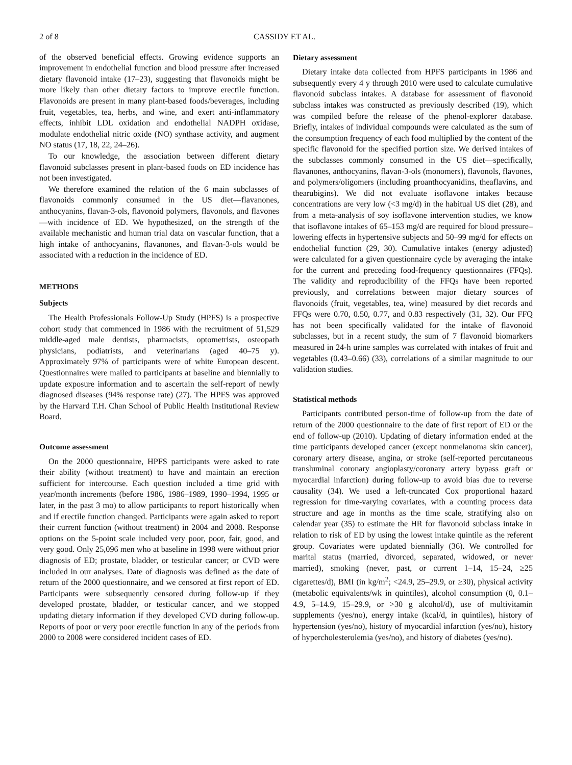2 of 8 CASSIDY ET AL.
of the observed beneficial effects. Growing evidence supports an improvement in endothelial function and blood pressure after increased dietary flavonoid intake (17–23), suggesting that flavonoids might be more likely than other dietary factors to improve erectile function. Flavonoids are present in many plant-based foods/beverages, including fruit, vegetables, tea, herbs, and wine, and exert anti-inflammatory effects, inhibit LDL oxidation and endothelial NADPH oxidase, modulate endothelial nitric oxide (NO) synthase activity, and augment NO status (17, 18, 22, 24–26).
To our knowledge, the association between different dietary flavonoid subclasses present in plant-based foods on ED incidence has not been investigated.
We therefore examined the relation of the 6 main subclasses of flavonoids commonly consumed in the US diet—flavanones, anthocyanins, flavan-3-ols, flavonoid polymers, flavonols, and flavones—with incidence of ED. We hypothesized, on the strength of the available mechanistic and human trial data on vascular function, that a high intake of anthocyanins, flavanones, and flavan-3-ols would be associated with a reduction in the incidence of ED.
METHODS
Subjects
The Health Professionals Follow-Up Study (HPFS) is a prospective cohort study that commenced in 1986 with the recruitment of 51,529 middle-aged male dentists, pharmacists, optometrists, osteopath physicians, podiatrists, and veterinarians (aged 40–75 y). Approximately 97% of participants were of white European descent. Questionnaires were mailed to participants at baseline and biennially to update exposure information and to ascertain the self-report of newly diagnosed diseases (94% response rate) (27). The HPFS was approved by the Harvard T.H. Chan School of Public Health Institutional Review Board.
Outcome assessment
On the 2000 questionnaire, HPFS participants were asked to rate their ability (without treatment) to have and maintain an erection sufficient for intercourse. Each question included a time grid with year/month increments (before 1986, 1986–1989, 1990–1994, 1995 or later, in the past 3 mo) to allow participants to report historically when and if erectile function changed. Participants were again asked to report their current function (without treatment) in 2004 and 2008. Response options on the 5-point scale included very poor, poor, fair, good, and very good. Only 25,096 men who at baseline in 1998 were without prior diagnosis of ED; prostate, bladder, or testicular cancer; or CVD were included in our analyses. Date of diagnosis was defined as the date of return of the 2000 questionnaire, and we censored at first report of ED. Participants were subsequently censored during follow-up if they developed prostate, bladder, or testicular cancer, and we stopped updating dietary information if they developed CVD during follow-up. Reports of poor or very poor erectile function in any of the periods from 2000 to 2008 were considered incident cases of ED.
Dietary assessment
Dietary intake data collected from HPFS participants in 1986 and subsequently every 4 y through 2010 were used to calculate cumulative flavonoid subclass intakes. A database for assessment of flavonoid subclass intakes was constructed as previously described (19), which was compiled before the release of the phenol-explorer database. Briefly, intakes of individual compounds were calculated as the sum of the consumption frequency of each food multiplied by the content of the specific flavonoid for the specified portion size. We derived intakes of the subclasses commonly consumed in the US diet—specifically, flavanones, anthocyanins, flavan-3-ols (monomers), flavonols, flavones, and polymers/oligomers (including proanthocyanidins, theaflavins, and thearubigins). We did not evaluate isoflavone intakes because concentrations are very low (<3 mg/d) in the habitual US diet (28), and from a meta-analysis of soy isoflavone intervention studies, we know that isoflavone intakes of 65–153 mg/d are required for blood pressure–lowering effects in hypertensive subjects and 50–99 mg/d for effects on endothelial function (29, 30). Cumulative intakes (energy adjusted) were calculated for a given questionnaire cycle by averaging the intake for the current and preceding food-frequency questionnaires (FFQs). The validity and reproducibility of the FFQs have been reported previously, and correlations between major dietary sources of flavonoids (fruit, vegetables, tea, wine) measured by diet records and FFQs were 0.70, 0.50, 0.77, and 0.83 respectively (31, 32). Our FFQ has not been specifically validated for the intake of flavonoid subclasses, but in a recent study, the sum of 7 flavonoid biomarkers measured in 24-h urine samples was correlated with intakes of fruit and vegetables (0.43–0.66) (33), correlations of a similar magnitude to our validation studies.
Statistical methods
Participants contributed person-time of follow-up from the date of return of the 2000 questionnaire to the date of first report of ED or the end of follow-up (2010). Updating of dietary information ended at the time participants developed cancer (except nonmelanoma skin cancer), coronary artery disease, angina, or stroke (self-reported percutaneous transluminal coronary angioplasty/coronary artery bypass graft or myocardial infarction) during follow-up to avoid bias due to reverse causality (34). We used a left-truncated Cox proportional hazard regression for time-varying covariates, with a counting process data structure and age in months as the time scale, stratifying also on calendar year (35) to estimate the HR for flavonoid subclass intake in relation to risk of ED by using the lowest intake quintile as the referent group. Covariates were updated biennially (36). We controlled for marital status (married, divorced, separated, widowed, or never married), smoking (never, past, or current 1–14, 15–24, ≥25 cigarettes/d), BMI (in kg/m<sup>2</sup>; <24.9, 25–29.9, or ≥30), physical activity (metabolic equivalents/wk in quintiles), alcohol consumption (0, 0.1–4.9, 5–14.9, 15–29.9, or >30 g alcohol/d), use of multivitamin supplements (yes/no), energy intake (kcal/d, in quintiles), history of hypertension (yes/no), history of myocardial infarction (yes/no), history of hypercholesterolemia (yes/no), and history of diabetes (yes/no).